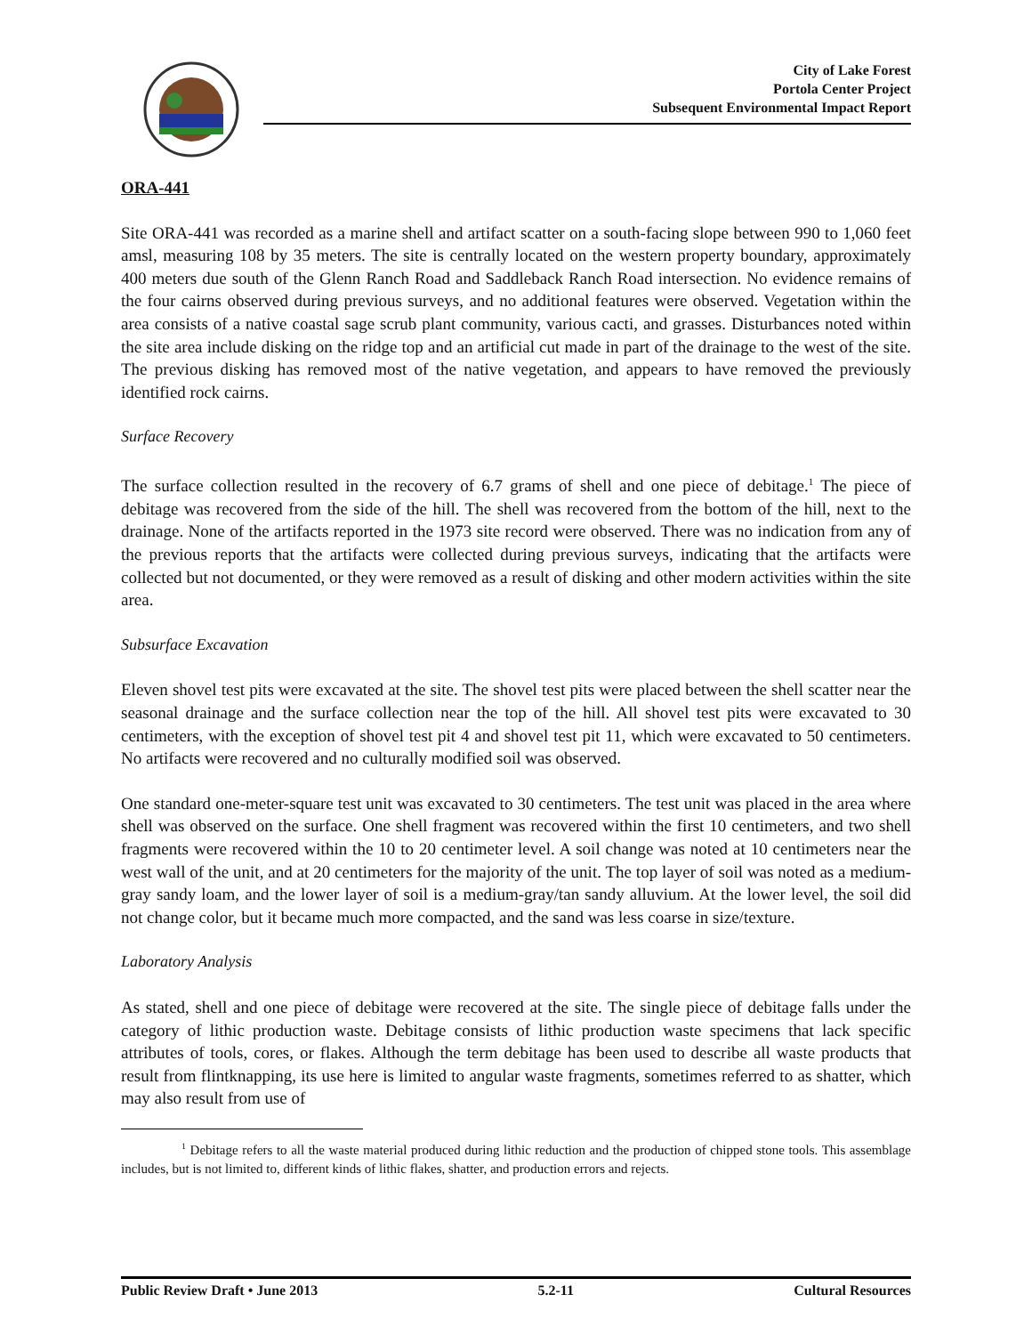City of Lake Forest
Portola Center Project
Subsequent Environmental Impact Report
ORA-441
Site ORA-441 was recorded as a marine shell and artifact scatter on a south-facing slope between 990 to 1,060 feet amsl, measuring 108 by 35 meters. The site is centrally located on the western property boundary, approximately 400 meters due south of the Glenn Ranch Road and Saddleback Ranch Road intersection. No evidence remains of the four cairns observed during previous surveys, and no additional features were observed. Vegetation within the area consists of a native coastal sage scrub plant community, various cacti, and grasses. Disturbances noted within the site area include disking on the ridge top and an artificial cut made in part of the drainage to the west of the site. The previous disking has removed most of the native vegetation, and appears to have removed the previously identified rock cairns.
Surface Recovery
The surface collection resulted in the recovery of 6.7 grams of shell and one piece of debitage.<sup>1</sup> The piece of debitage was recovered from the side of the hill. The shell was recovered from the bottom of the hill, next to the drainage. None of the artifacts reported in the 1973 site record were observed. There was no indication from any of the previous reports that the artifacts were collected during previous surveys, indicating that the artifacts were collected but not documented, or they were removed as a result of disking and other modern activities within the site area.
Subsurface Excavation
Eleven shovel test pits were excavated at the site. The shovel test pits were placed between the shell scatter near the seasonal drainage and the surface collection near the top of the hill. All shovel test pits were excavated to 30 centimeters, with the exception of shovel test pit 4 and shovel test pit 11, which were excavated to 50 centimeters. No artifacts were recovered and no culturally modified soil was observed.
One standard one-meter-square test unit was excavated to 30 centimeters. The test unit was placed in the area where shell was observed on the surface. One shell fragment was recovered within the first 10 centimeters, and two shell fragments were recovered within the 10 to 20 centimeter level. A soil change was noted at 10 centimeters near the west wall of the unit, and at 20 centimeters for the majority of the unit. The top layer of soil was noted as a medium-gray sandy loam, and the lower layer of soil is a medium-gray/tan sandy alluvium. At the lower level, the soil did not change color, but it became much more compacted, and the sand was less coarse in size/texture.
Laboratory Analysis
As stated, shell and one piece of debitage were recovered at the site. The single piece of debitage falls under the category of lithic production waste. Debitage consists of lithic production waste specimens that lack specific attributes of tools, cores, or flakes. Although the term debitage has been used to describe all waste products that result from flintknapping, its use here is limited to angular waste fragments, sometimes referred to as shatter, which may also result from use of
<sup>1</sup> Debitage refers to all the waste material produced during lithic reduction and the production of chipped stone tools. This assemblage includes, but is not limited to, different kinds of lithic flakes, shatter, and production errors and rejects.
Public Review Draft • June 2013 5.2-11 Cultural Resources